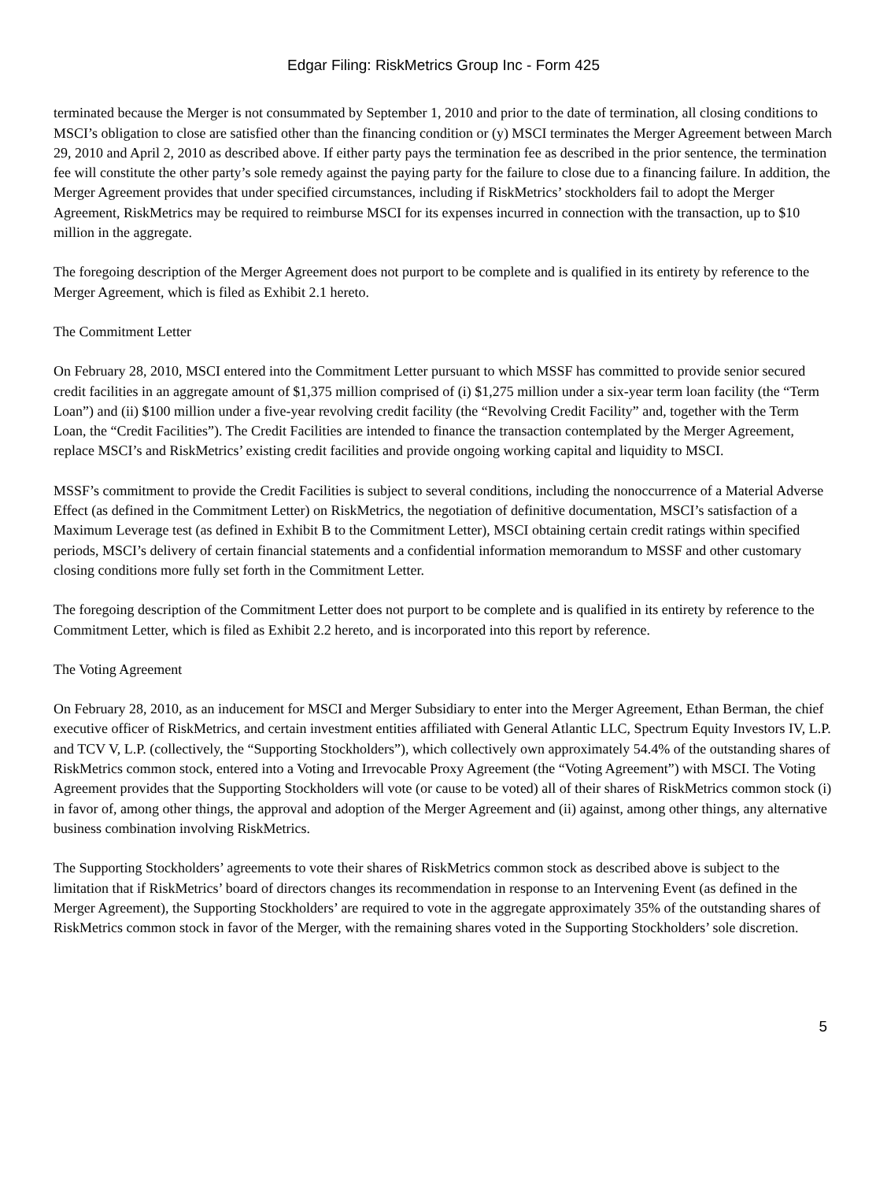Edgar Filing: RiskMetrics Group Inc - Form 425
terminated because the Merger is not consummated by September 1, 2010 and prior to the date of termination, all closing conditions to MSCI’s obligation to close are satisfied other than the financing condition or (y) MSCI terminates the Merger Agreement between March 29, 2010 and April 2, 2010 as described above. If either party pays the termination fee as described in the prior sentence, the termination fee will constitute the other party’s sole remedy against the paying party for the failure to close due to a financing failure. In addition, the Merger Agreement provides that under specified circumstances, including if RiskMetrics’ stockholders fail to adopt the Merger Agreement, RiskMetrics may be required to reimburse MSCI for its expenses incurred in connection with the transaction, up to $10 million in the aggregate.
The foregoing description of the Merger Agreement does not purport to be complete and is qualified in its entirety by reference to the Merger Agreement, which is filed as Exhibit 2.1 hereto.
The Commitment Letter
On February 28, 2010, MSCI entered into the Commitment Letter pursuant to which MSSF has committed to provide senior secured credit facilities in an aggregate amount of $1,375 million comprised of (i) $1,275 million under a six-year term loan facility (the “Term Loan”) and (ii) $100 million under a five-year revolving credit facility (the “Revolving Credit Facility” and, together with the Term Loan, the “Credit Facilities”). The Credit Facilities are intended to finance the transaction contemplated by the Merger Agreement, replace MSCI’s and RiskMetrics’ existing credit facilities and provide ongoing working capital and liquidity to MSCI.
MSSF’s commitment to provide the Credit Facilities is subject to several conditions, including the nonoccurrence of a Material Adverse Effect (as defined in the Commitment Letter) on RiskMetrics, the negotiation of definitive documentation, MSCI’s satisfaction of a Maximum Leverage test (as defined in Exhibit B to the Commitment Letter), MSCI obtaining certain credit ratings within specified periods, MSCI’s delivery of certain financial statements and a confidential information memorandum to MSSF and other customary closing conditions more fully set forth in the Commitment Letter.
The foregoing description of the Commitment Letter does not purport to be complete and is qualified in its entirety by reference to the Commitment Letter, which is filed as Exhibit 2.2 hereto, and is incorporated into this report by reference.
The Voting Agreement
On February 28, 2010, as an inducement for MSCI and Merger Subsidiary to enter into the Merger Agreement, Ethan Berman, the chief executive officer of RiskMetrics, and certain investment entities affiliated with General Atlantic LLC, Spectrum Equity Investors IV, L.P. and TCV V, L.P. (collectively, the “Supporting Stockholders”), which collectively own approximately 54.4% of the outstanding shares of RiskMetrics common stock, entered into a Voting and Irrevocable Proxy Agreement (the “Voting Agreement”) with MSCI. The Voting Agreement provides that the Supporting Stockholders will vote (or cause to be voted) all of their shares of RiskMetrics common stock (i) in favor of, among other things, the approval and adoption of the Merger Agreement and (ii) against, among other things, any alternative business combination involving RiskMetrics.
The Supporting Stockholders’ agreements to vote their shares of RiskMetrics common stock as described above is subject to the limitation that if RiskMetrics’ board of directors changes its recommendation in response to an Intervening Event (as defined in the Merger Agreement), the Supporting Stockholders’ are required to vote in the aggregate approximately 35% of the outstanding shares of RiskMetrics common stock in favor of the Merger, with the remaining shares voted in the Supporting Stockholders’ sole discretion.
5